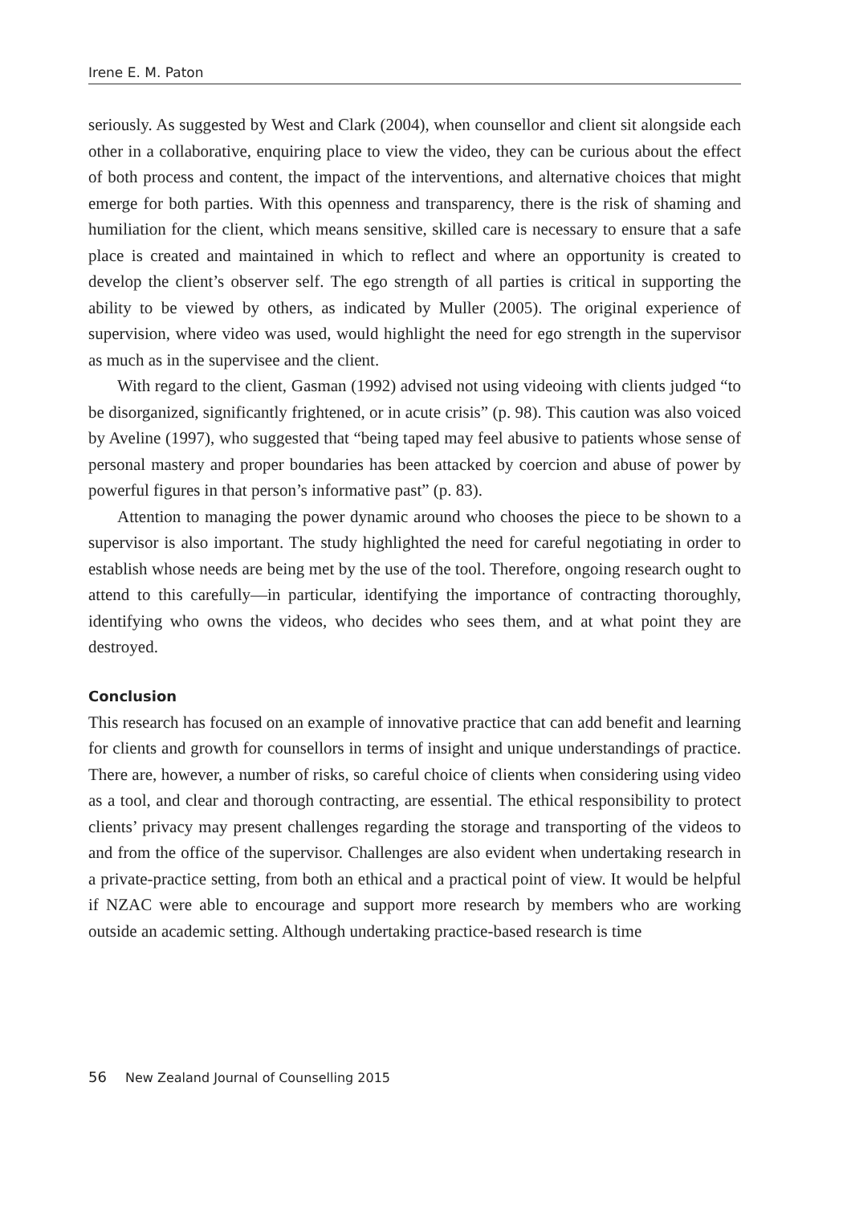Irene E. M. Paton
seriously. As suggested by West and Clark (2004), when counsellor and client sit alongside each other in a collaborative, enquiring place to view the video, they can be curious about the effect of both process and content, the impact of the interventions, and alternative choices that might emerge for both parties. With this openness and transparency, there is the risk of shaming and humiliation for the client, which means sensitive, skilled care is necessary to ensure that a safe place is created and maintained in which to reflect and where an opportunity is created to develop the client’s observer self. The ego strength of all parties is critical in supporting the ability to be viewed by others, as indicated by Muller (2005). The original experience of supervision, where video was used, would highlight the need for ego strength in the supervisor as much as in the supervisee and the client.
With regard to the client, Gasman (1992) advised not using videoing with clients judged “to be disorganized, significantly frightened, or in acute crisis” (p. 98). This caution was also voiced by Aveline (1997), who suggested that “being taped may feel abusive to patients whose sense of personal mastery and proper boundaries has been attacked by coercion and abuse of power by powerful figures in that person’s informative past” (p. 83).
Attention to managing the power dynamic around who chooses the piece to be shown to a supervisor is also important. The study highlighted the need for careful negotiating in order to establish whose needs are being met by the use of the tool. Therefore, ongoing research ought to attend to this carefully—in particular, identifying the importance of contracting thoroughly, identifying who owns the videos, who decides who sees them, and at what point they are destroyed.
Conclusion
This research has focused on an example of innovative practice that can add benefit and learning for clients and growth for counsellors in terms of insight and unique understandings of practice. There are, however, a number of risks, so careful choice of clients when considering using video as a tool, and clear and thorough contracting, are essential. The ethical responsibility to protect clients’ privacy may present challenges regarding the storage and transporting of the videos to and from the office of the supervisor. Challenges are also evident when undertaking research in a private-practice setting, from both an ethical and a practical point of view. It would be helpful if NZAC were able to encourage and support more research by members who are working outside an academic setting. Although undertaking practice-based research is time
56 New Zealand Journal of Counselling 2015